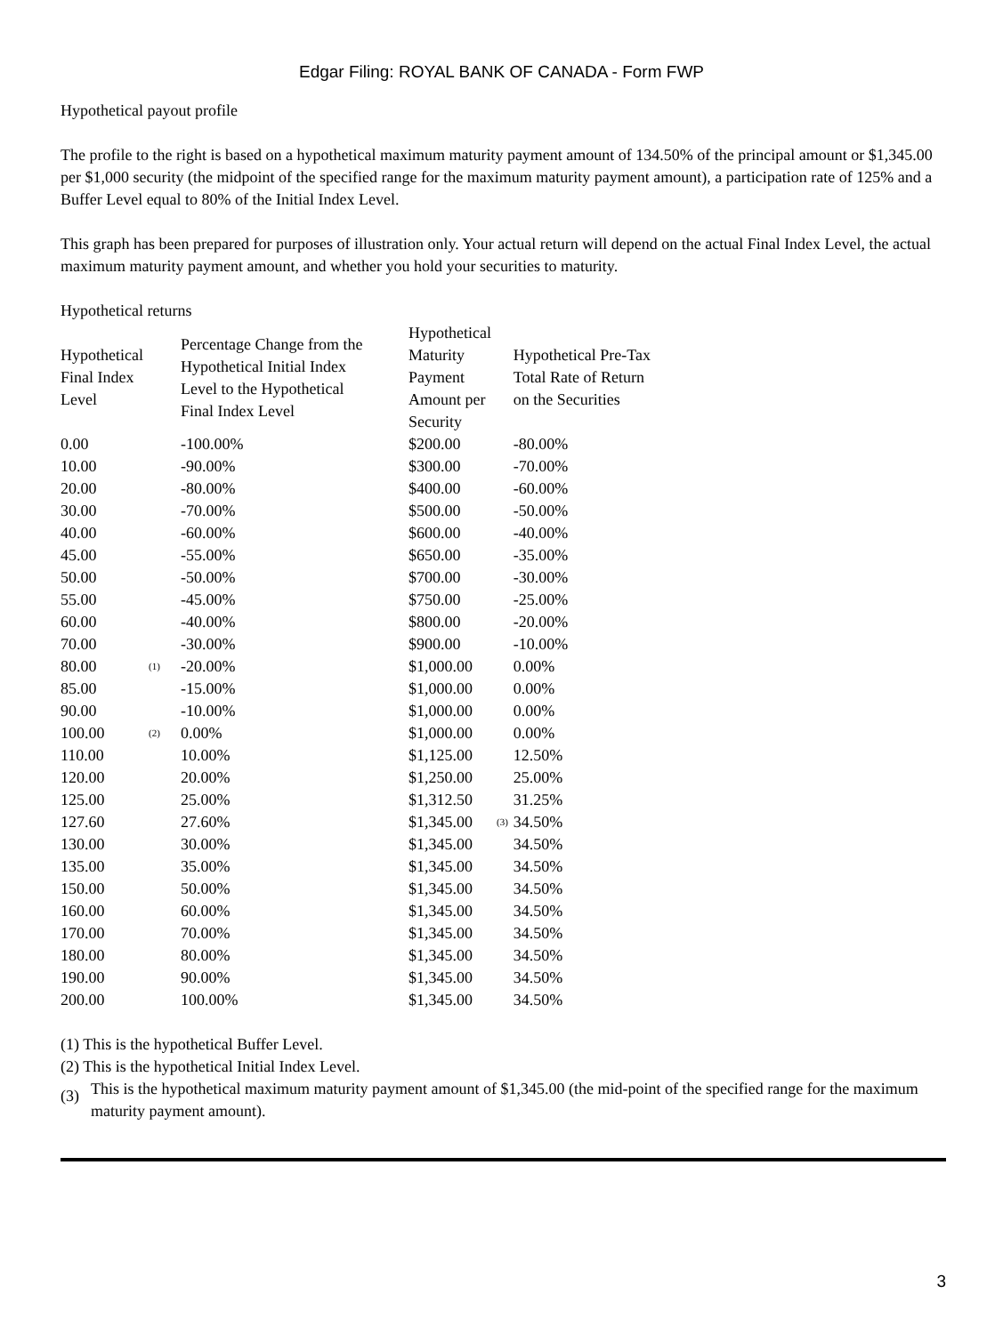Edgar Filing: ROYAL BANK OF CANADA - Form FWP
Hypothetical payout profile
The profile to the right is based on a hypothetical maximum maturity payment amount of 134.50% of the principal amount or $1,345.00 per $1,000 security (the midpoint of the specified range for the maximum maturity payment amount), a participation rate of 125% and a Buffer Level equal to 80% of the Initial Index Level.
This graph has been prepared for purposes of illustration only. Your actual return will depend on the actual Final Index Level, the actual maximum maturity payment amount, and whether you hold your securities to maturity.
Hypothetical returns
| Hypothetical Final Index Level | | Percentage Change from the Hypothetical Initial Index Level to the Hypothetical Final Index Level | Hypothetical Maturity Payment Amount per Security | | Hypothetical Pre-Tax Total Rate of Return on the Securities |
| --- | --- | --- | --- | --- | --- |
| 0.00 | | -100.00% | $200.00 | | -80.00% |
| 10.00 | | -90.00% | $300.00 | | -70.00% |
| 20.00 | | -80.00% | $400.00 | | -60.00% |
| 30.00 | | -70.00% | $500.00 | | -50.00% |
| 40.00 | | -60.00% | $600.00 | | -40.00% |
| 45.00 | | -55.00% | $650.00 | | -35.00% |
| 50.00 | | -50.00% | $700.00 | | -30.00% |
| 55.00 | | -45.00% | $750.00 | | -25.00% |
| 60.00 | | -40.00% | $800.00 | | -20.00% |
| 70.00 | | -30.00% | $900.00 | | -10.00% |
| 80.00 | (1) | -20.00% | $1,000.00 | | 0.00% |
| 85.00 | | -15.00% | $1,000.00 | | 0.00% |
| 90.00 | | -10.00% | $1,000.00 | | 0.00% |
| 100.00 | (2) | 0.00% | $1,000.00 | | 0.00% |
| 110.00 | | 10.00% | $1,125.00 | | 12.50% |
| 120.00 | | 20.00% | $1,250.00 | | 25.00% |
| 125.00 | | 25.00% | $1,312.50 | | 31.25% |
| 127.60 | | 27.60% | $1,345.00 | (3) | 34.50% |
| 130.00 | | 30.00% | $1,345.00 | | 34.50% |
| 135.00 | | 35.00% | $1,345.00 | | 34.50% |
| 150.00 | | 50.00% | $1,345.00 | | 34.50% |
| 160.00 | | 60.00% | $1,345.00 | | 34.50% |
| 170.00 | | 70.00% | $1,345.00 | | 34.50% |
| 180.00 | | 80.00% | $1,345.00 | | 34.50% |
| 190.00 | | 90.00% | $1,345.00 | | 34.50% |
| 200.00 | | 100.00% | $1,345.00 | | 34.50% |
(1) This is the hypothetical Buffer Level.
(2) This is the hypothetical Initial Index Level.
(3) This is the hypothetical maximum maturity payment amount of $1,345.00 (the mid-point of the specified range for the maximum maturity payment amount).
3